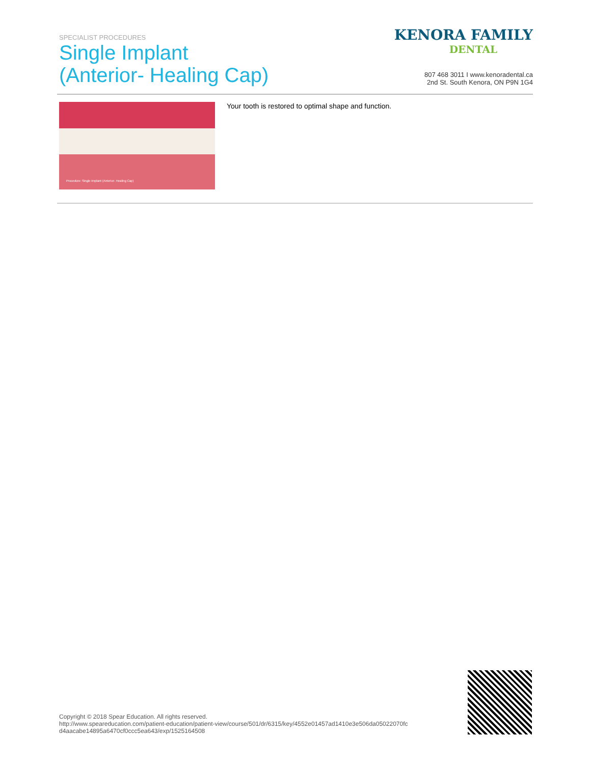SPECIALIST PROCEDURES
Single Implant
(Anterior- Healing Cap)
KENORA FAMILY
DENTAL
807 468 3011 I www.kenoradental.ca
2nd St. South Kenora, ON P9N 1G4
Procedure: Single Implant (Anterior- Healing Cap)
Your tooth is restored to optimal shape and function.
Copyright © 2018 Spear Education. All rights reserved.
http://www.speareducation.com/patient-education/patient-view/course/501/dr/6315/key/4552e01457ad1410e3e506da05022070fc d4aacabe14895a6470cf0ccc5ea643/exp/1525164508